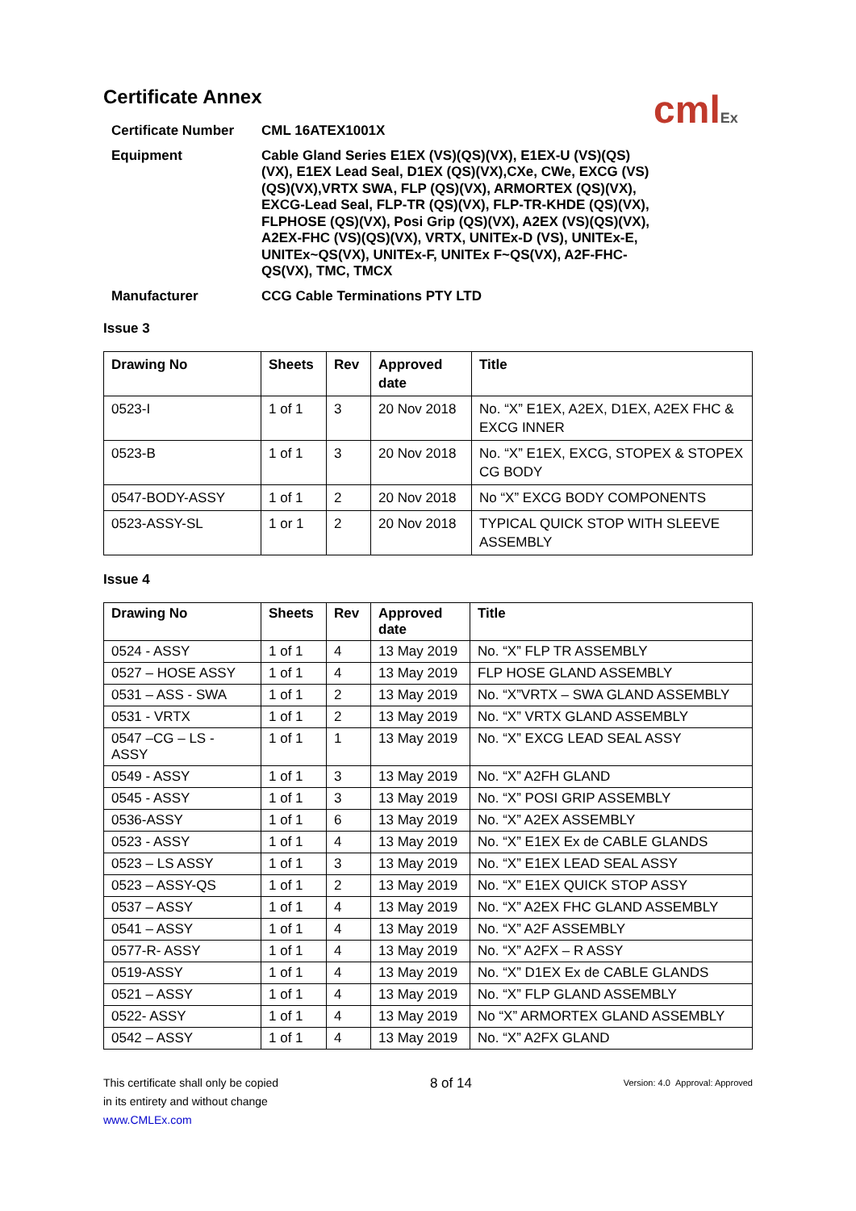cmlEx
Certificate Annex
Certificate Number
CML 16ATEX1001X
Equipment
Cable Gland Series E1EX (VS)(QS)(VX), E1EX-U (VS)(QS)(VX), E1EX Lead Seal, D1EX (QS)(VX),CXe, CWe, EXCG (VS)(QS)(VX),VRTX SWA, FLP (QS)(VX), ARMORTEX (QS)(VX), EXCG-Lead Seal, FLP-TR (QS)(VX), FLP-TR-KHDE (QS)(VX), FLPHOSE (QS)(VX), Posi Grip (QS)(VX), A2EX (VS)(QS)(VX), A2EX-FHC (VS)(QS)(VX), VRTX, UNITEx-D (VS), UNITEx-E, UNITEx~QS(VX), UNITEx-F, UNITEx F~QS(VX), A2F-FHC-QS(VX), TMC, TMCX
Manufacturer
CCG Cable Terminations PTY LTD
Issue 3
| Drawing No | Sheets | Rev | Approved date | Title |
| --- | --- | --- | --- | --- |
| 0523-I | 1 of 1 | 3 | 20 Nov 2018 | No. “X” E1EX, A2EX, D1EX, A2EX FHC & EXCG INNER |
| 0523-B | 1 of 1 | 3 | 20 Nov 2018 | No. “X” E1EX, EXCG, STOPEX & STOPEX CG BODY |
| 0547-BODY-ASSY | 1 of 1 | 2 | 20 Nov 2018 | No “X” EXCG BODY COMPONENTS |
| 0523-ASSY-SL | 1 or 1 | 2 | 20 Nov 2018 | TYPICAL QUICK STOP WITH SLEEVE ASSEMBLY |
Issue 4
| Drawing No | Sheets | Rev | Approved date | Title |
| --- | --- | --- | --- | --- |
| 0524 - ASSY | 1 of 1 | 4 | 13 May 2019 | No. “X” FLP TR ASSEMBLY |
| 0527 – HOSE ASSY | 1 of 1 | 4 | 13 May 2019 | FLP HOSE GLAND ASSEMBLY |
| 0531 – ASS - SWA | 1 of 1 | 2 | 13 May 2019 | No. “X”VRTX – SWA GLAND ASSEMBLY |
| 0531 - VRTX | 1 of 1 | 2 | 13 May 2019 | No. “X” VRTX GLAND ASSEMBLY |
| 0547 –CG – LS - ASSY | 1 of 1 | 1 | 13 May 2019 | No. “X” EXCG LEAD SEAL ASSY |
| 0549 - ASSY | 1 of 1 | 3 | 13 May 2019 | No. “X” A2FH GLAND |
| 0545 - ASSY | 1 of 1 | 3 | 13 May 2019 | No. “X” POSI GRIP ASSEMBLY |
| 0536-ASSY | 1 of 1 | 6 | 13 May 2019 | No. “X” A2EX ASSEMBLY |
| 0523 - ASSY | 1 of 1 | 4 | 13 May 2019 | No. “X” E1EX Ex de CABLE GLANDS |
| 0523 – LS ASSY | 1 of 1 | 3 | 13 May 2019 | No. “X” E1EX LEAD SEAL ASSY |
| 0523 – ASSY-QS | 1 of 1 | 2 | 13 May 2019 | No. “X” E1EX QUICK STOP ASSY |
| 0537 – ASSY | 1 of 1 | 4 | 13 May 2019 | No. “X” A2EX FHC GLAND ASSEMBLY |
| 0541 – ASSY | 1 of 1 | 4 | 13 May 2019 | No. “X” A2F ASSEMBLY |
| 0577-R- ASSY | 1 of 1 | 4 | 13 May 2019 | No. “X” A2FX – R ASSY |
| 0519-ASSY | 1 of 1 | 4 | 13 May 2019 | No. “X” D1EX Ex de CABLE GLANDS |
| 0521 – ASSY | 1 of 1 | 4 | 13 May 2019 | No. “X” FLP GLAND ASSEMBLY |
| 0522- ASSY | 1 of 1 | 4 | 13 May 2019 | No “X” ARMORTEX GLAND ASSEMBLY |
| 0542 – ASSY | 1 of 1 | 4 | 13 May 2019 | No. “X” A2FX GLAND |
This certificate shall only be copied
in its entirety and without change
www.CMLEx.com
8 of 14
Version: 4.0 Approval: Approved